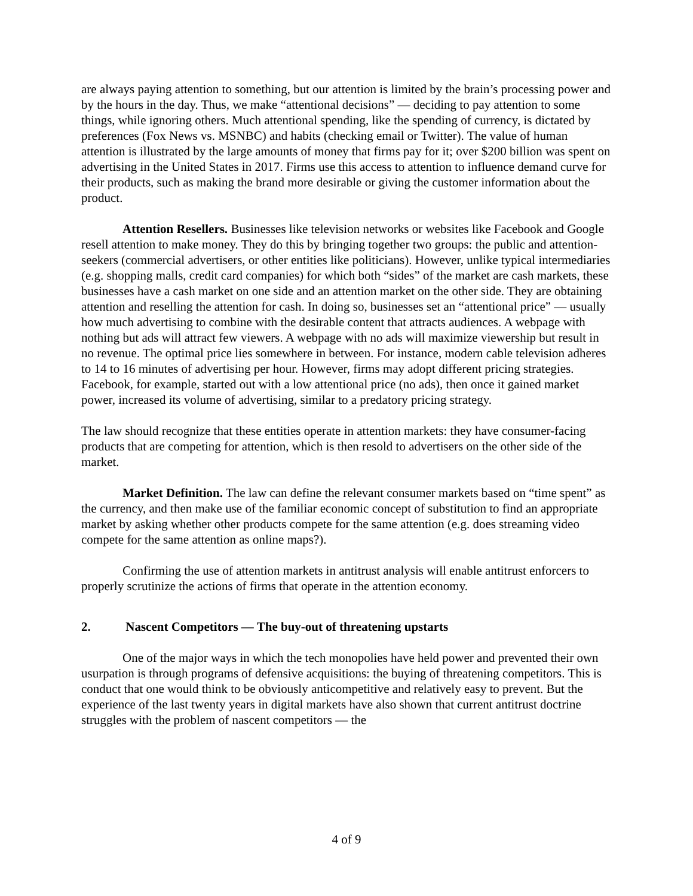are always paying attention to something, but our attention is limited by the brain’s processing power and by the hours in the day. Thus, we make “attentional decisions” — deciding to pay attention to some things, while ignoring others. Much attentional spending, like the spending of currency, is dictated by preferences (Fox News vs. MSNBC) and habits (checking email or Twitter). The value of human attention is illustrated by the large amounts of money that firms pay for it; over $200 billion was spent on advertising in the United States in 2017. Firms use this access to attention to influence demand curve for their products, such as making the brand more desirable or giving the customer information about the product.
Attention Resellers. Businesses like television networks or websites like Facebook and Google resell attention to make money. They do this by bringing together two groups: the public and attention-seekers (commercial advertisers, or other entities like politicians). However, unlike typical intermediaries (e.g. shopping malls, credit card companies) for which both “sides” of the market are cash markets, these businesses have a cash market on one side and an attention market on the other side. They are obtaining attention and reselling the attention for cash. In doing so, businesses set an “attentional price” — usually how much advertising to combine with the desirable content that attracts audiences. A webpage with nothing but ads will attract few viewers. A webpage with no ads will maximize viewership but result in no revenue. The optimal price lies somewhere in between. For instance, modern cable television adheres to 14 to 16 minutes of advertising per hour. However, firms may adopt different pricing strategies. Facebook, for example, started out with a low attentional price (no ads), then once it gained market power, increased its volume of advertising, similar to a predatory pricing strategy.
The law should recognize that these entities operate in attention markets: they have consumer-facing products that are competing for attention, which is then resold to advertisers on the other side of the market.
Market Definition. The law can define the relevant consumer markets based on “time spent” as the currency, and then make use of the familiar economic concept of substitution to find an appropriate market by asking whether other products compete for the same attention (e.g. does streaming video compete for the same attention as online maps?).
Confirming the use of attention markets in antitrust analysis will enable antitrust enforcers to properly scrutinize the actions of firms that operate in the attention economy.
2. Nascent Competitors — The buy-out of threatening upstarts
One of the major ways in which the tech monopolies have held power and prevented their own usurpation is through programs of defensive acquisitions: the buying of threatening competitors. This is conduct that one would think to be obviously anticompetitive and relatively easy to prevent. But the experience of the last twenty years in digital markets have also shown that current antitrust doctrine struggles with the problem of nascent competitors — the
4 of 9